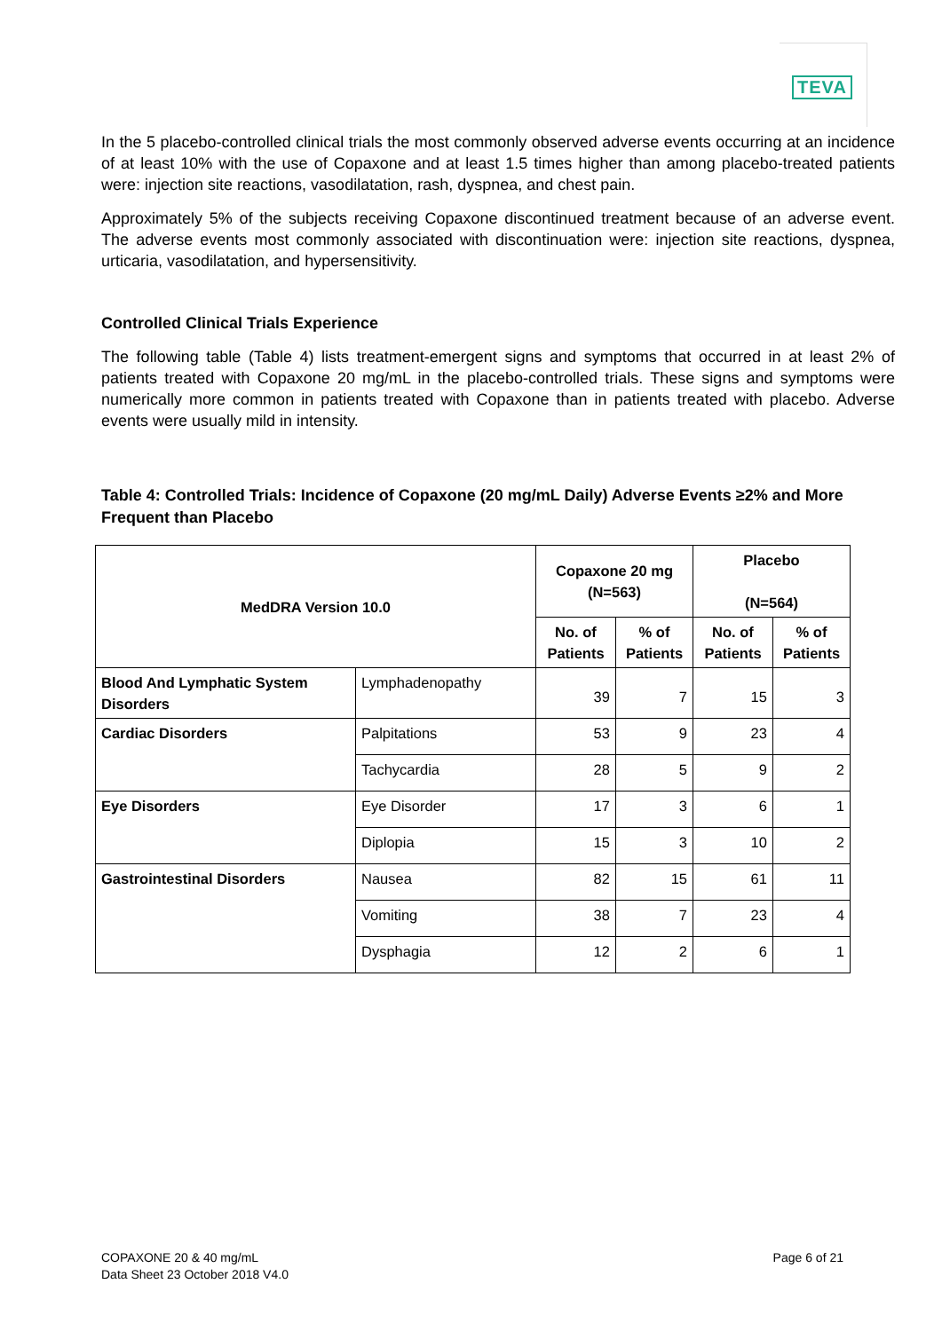TEVA
In the 5 placebo-controlled clinical trials the most commonly observed adverse events occurring at an incidence of at least 10% with the use of Copaxone and at least 1.5 times higher than among placebo-treated patients were: injection site reactions, vasodilatation, rash, dyspnea, and chest pain.
Approximately 5% of the subjects receiving Copaxone discontinued treatment because of an adverse event. The adverse events most commonly associated with discontinuation were: injection site reactions, dyspnea, urticaria, vasodilatation, and hypersensitivity.
Controlled Clinical Trials Experience
The following table (Table 4) lists treatment-emergent signs and symptoms that occurred in at least 2% of patients treated with Copaxone 20 mg/mL in the placebo-controlled trials. These signs and symptoms were numerically more common in patients treated with Copaxone than in patients treated with placebo. Adverse events were usually mild in intensity.
Table 4: Controlled Trials: Incidence of Copaxone (20 mg/mL Daily) Adverse Events ≥2% and More Frequent than Placebo
| MedDRA Version 10.0 | | Copaxone 20 mg (N=563) | | Placebo (N=564) | |
| --- | --- | --- | --- | --- | --- |
| | | No. of Patients | % of Patients | No. of Patients | % of Patients |
| Blood And Lymphatic System Disorders | Lymphadenopathy | 39 | 7 | 15 | 3 |
| Cardiac Disorders | Palpitations | 53 | 9 | 23 | 4 |
| | Tachycardia | 28 | 5 | 9 | 2 |
| Eye Disorders | Eye Disorder | 17 | 3 | 6 | 1 |
| | Diplopia | 15 | 3 | 10 | 2 |
| Gastrointestinal Disorders | Nausea | 82 | 15 | 61 | 11 |
| | Vomiting | 38 | 7 | 23 | 4 |
| | Dysphagia | 12 | 2 | 6 | 1 |
COPAXONE 20 & 40 mg/mL
Data Sheet 23 October 2018 V4.0
Page 6 of 21